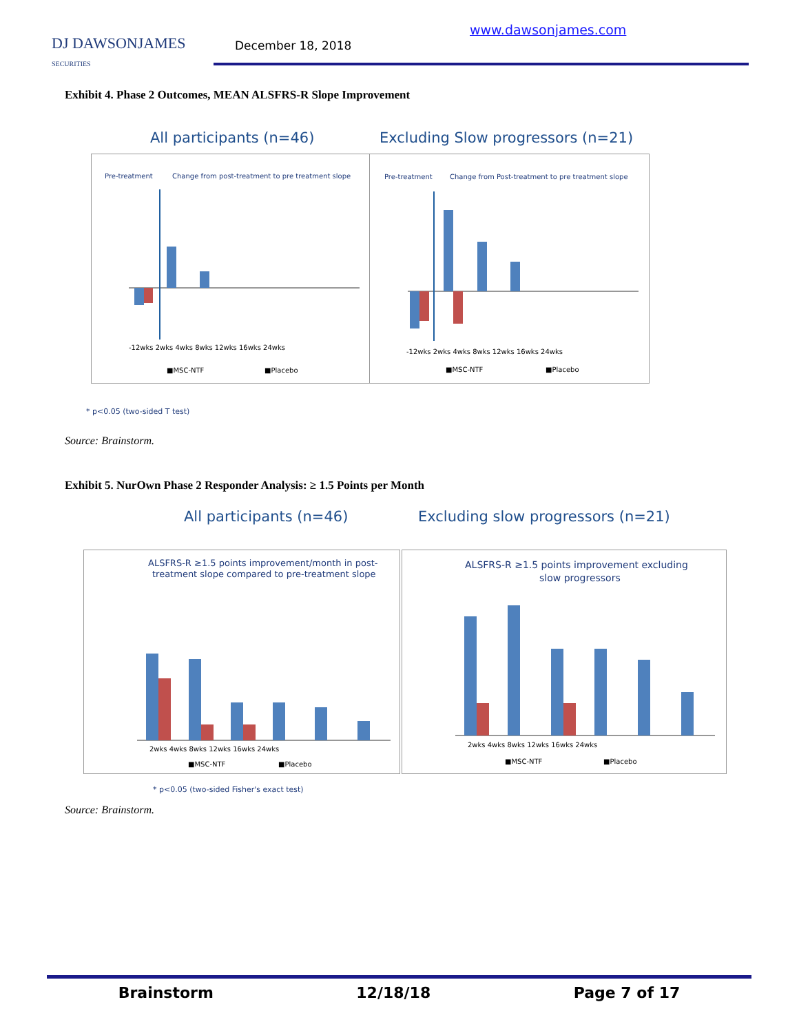DJ DAWSONJAMES
SECURITIES
December 18, 2018
www.dawsonjames.com
Exhibit 4. Phase 2 Outcomes, MEAN ALSFRS-R Slope Improvement
All participants (n=46)
Excluding Slow progressors (n=21)
Pre-treatment
Change from post-treatment to pre treatment slope
Pre-treatment
Change from Post-treatment to pre treatment slope
-12wks 2wks 4wks 8wks 12wks 16wks 24wks
-12wks 2wks 4wks 8wks 12wks 16wks 24wks
■MSC-NTF
■Placebo
■MSC-NTF
■Placebo
* p<0.05 (two-sided T test)
Source: Brainstorm.
Exhibit 5. NurOwn Phase 2 Responder Analysis: ≥ 1.5 Points per Month
All participants (n=46)
Excluding slow progressors (n=21)
ALSFRS-R ≥1.5 points improvement/month in post-
treatment slope compared to pre-treatment slope
ALSFRS-R ≥1.5 points improvement excluding
slow progressors
2wks 4wks 8wks 12wks 16wks 24wks
2wks 4wks 8wks 12wks 16wks 24wks
■MSC-NTF
■Placebo
■MSC-NTF
■Placebo
* p<0.05 (two-sided Fisher's exact test)
Source: Brainstorm.
Brainstorm 12/18/18 Page 7 of 17